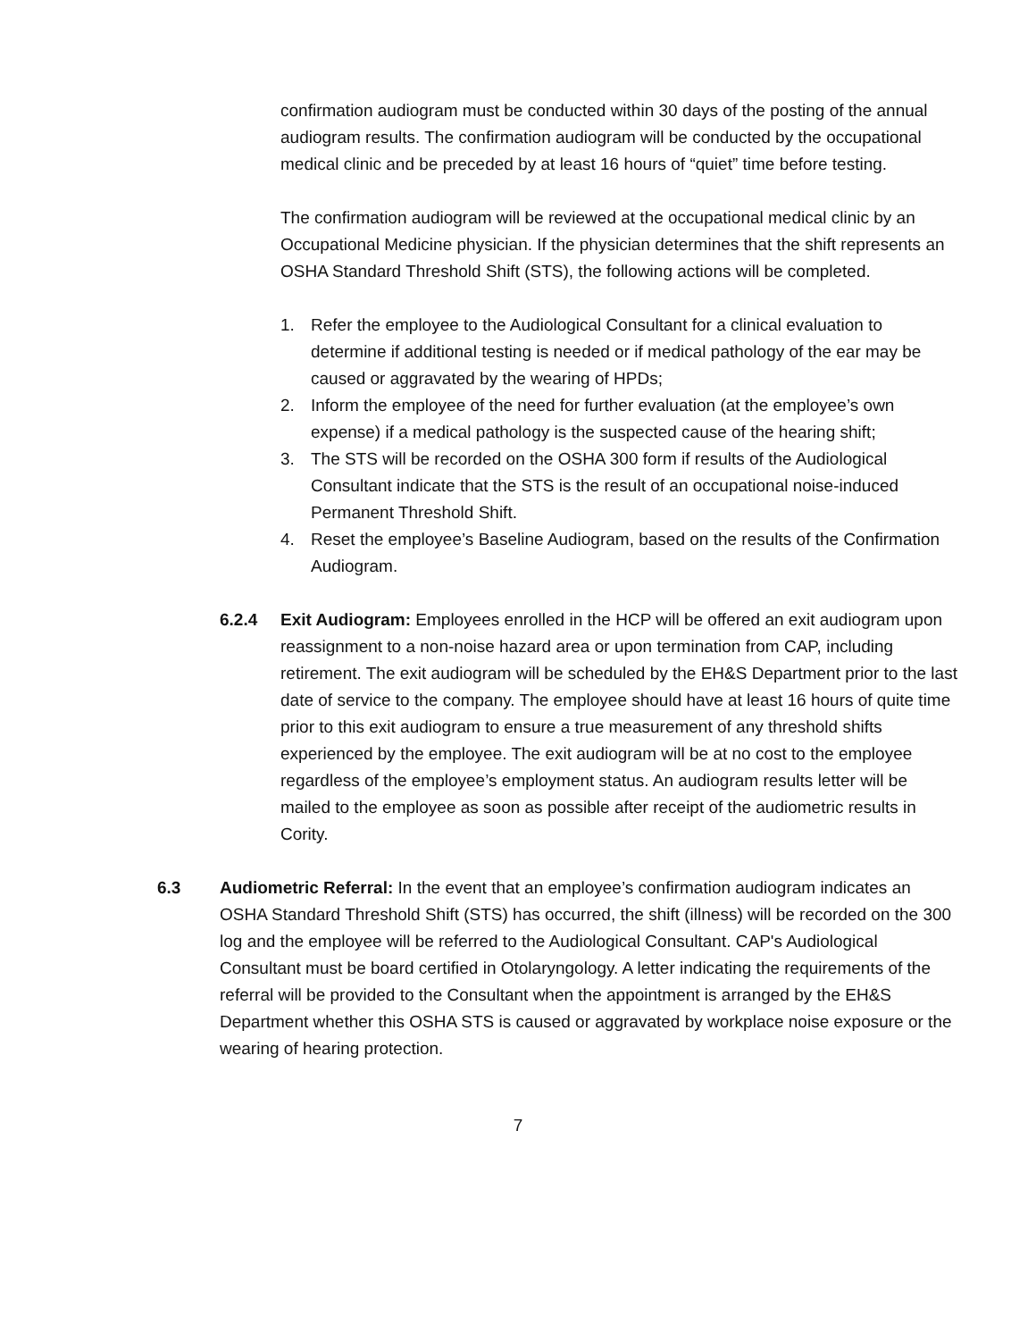confirmation audiogram must be conducted within 30 days of the posting of the annual audiogram results. The confirmation audiogram will be conducted by the occupational medical clinic and be preceded by at least 16 hours of “quiet” time before testing.
The confirmation audiogram will be reviewed at the occupational medical clinic by an Occupational Medicine physician. If the physician determines that the shift represents an OSHA Standard Threshold Shift (STS), the following actions will be completed.
1. Refer the employee to the Audiological Consultant for a clinical evaluation to determine if additional testing is needed or if medical pathology of the ear may be caused or aggravated by the wearing of HPDs;
2. Inform the employee of the need for further evaluation (at the employee’s own expense) if a medical pathology is the suspected cause of the hearing shift;
3. The STS will be recorded on the OSHA 300 form if results of the Audiological Consultant indicate that the STS is the result of an occupational noise-induced Permanent Threshold Shift.
4. Reset the employee’s Baseline Audiogram, based on the results of the Confirmation Audiogram.
6.2.4 Exit Audiogram: Employees enrolled in the HCP will be offered an exit audiogram upon reassignment to a non-noise hazard area or upon termination from CAP, including retirement. The exit audiogram will be scheduled by the EH&S Department prior to the last date of service to the company. The employee should have at least 16 hours of quite time prior to this exit audiogram to ensure a true measurement of any threshold shifts experienced by the employee. The exit audiogram will be at no cost to the employee regardless of the employee’s employment status. An audiogram results letter will be mailed to the employee as soon as possible after receipt of the audiometric results in Cority.
6.3 Audiometric Referral: In the event that an employee’s confirmation audiogram indicates an OSHA Standard Threshold Shift (STS) has occurred, the shift (illness) will be recorded on the 300 log and the employee will be referred to the Audiological Consultant. CAP's Audiological Consultant must be board certified in Otolaryngology. A letter indicating the requirements of the referral will be provided to the Consultant when the appointment is arranged by the EH&S Department whether this OSHA STS is caused or aggravated by workplace noise exposure or the wearing of hearing protection.
7